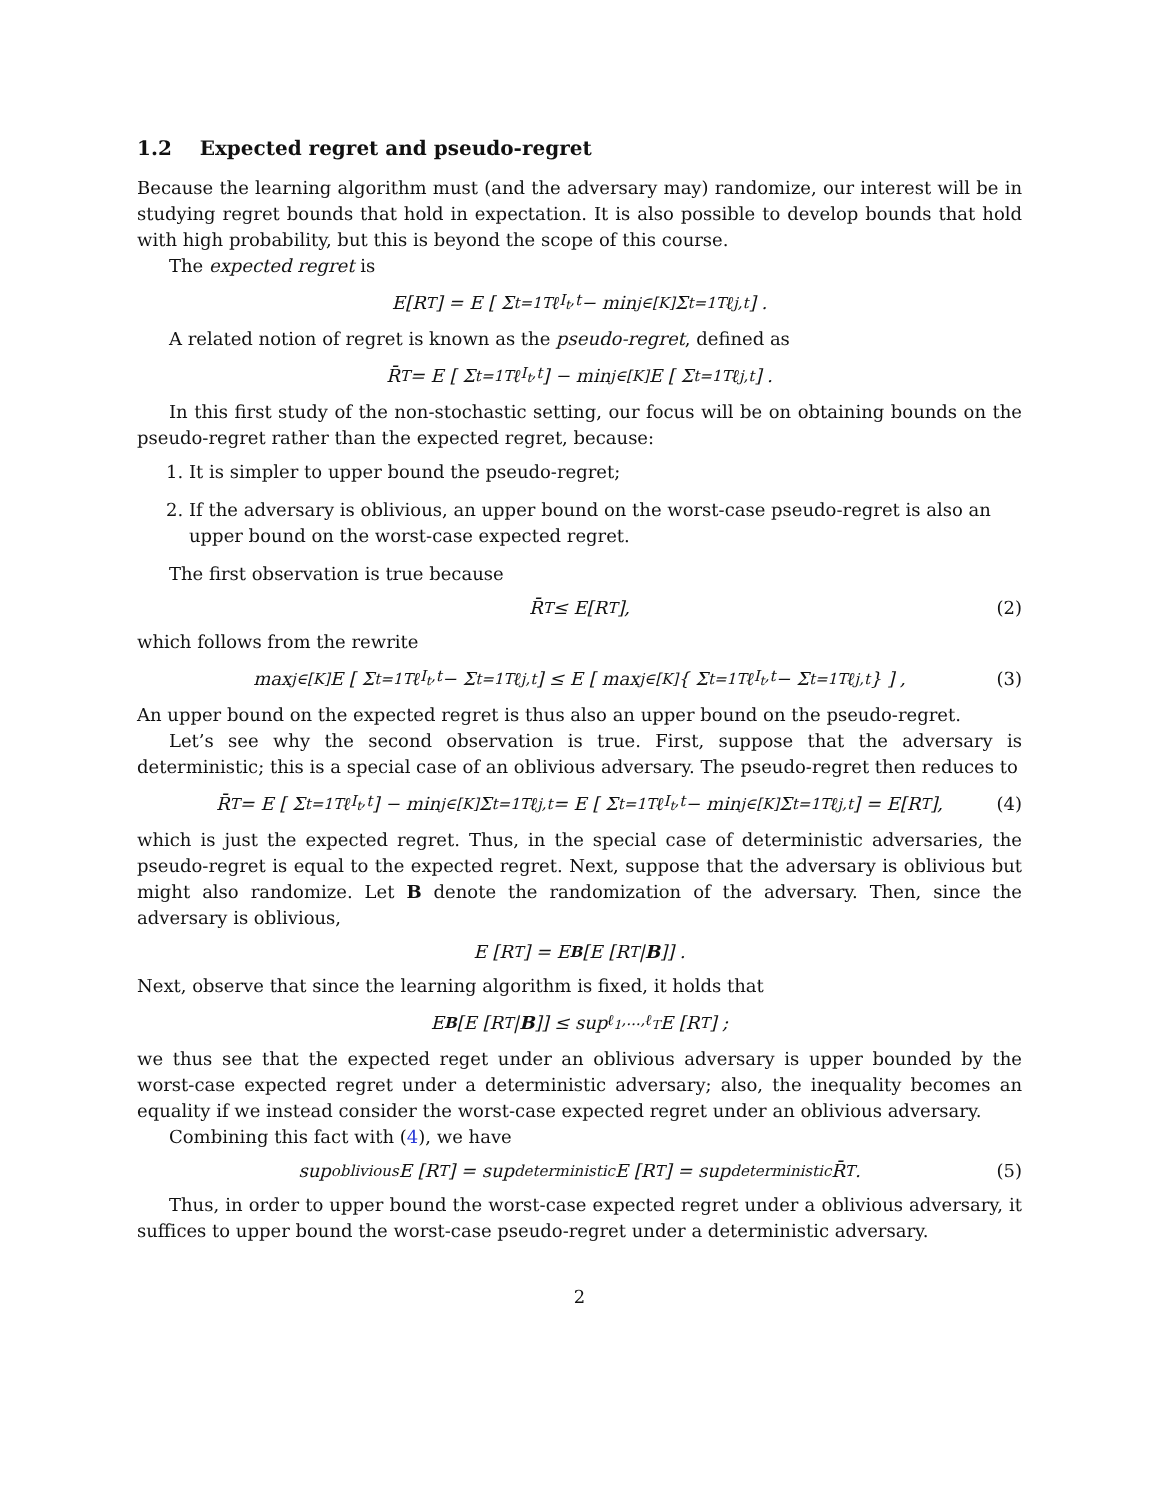1.2 Expected regret and pseudo-regret
Because the learning algorithm must (and the adversary may) randomize, our interest will be in studying regret bounds that hold in expectation. It is also possible to develop bounds that hold with high probability, but this is beyond the scope of this course.
The expected regret is
E[R<sub>T</sub>] = E [ Σ<sub>t=1</sub><sup>T</sup> ℓ<sub>I<sub>t</sub>,t</sub> − min<sub>j∈[K]</sub> Σ<sub>t=1</sub><sup>T</sup> ℓ<sub>j,t</sub> ] .
A related notion of regret is known as the pseudo-regret, defined as
R̄<sub>T</sub> = E [ Σ<sub>t=1</sub><sup>T</sup> ℓ<sub>I<sub>t</sub>,t</sub> ] − min<sub>j∈[K]</sub> E [ Σ<sub>t=1</sub><sup>T</sup> ℓ<sub>j,t</sub> ] .
In this first study of the non-stochastic setting, our focus will be on obtaining bounds on the pseudo-regret rather than the expected regret, because:
1. It is simpler to upper bound the pseudo-regret;
2. If the adversary is oblivious, an upper bound on the worst-case pseudo-regret is also an upper bound on the worst-case expected regret.
The first observation is true because
R̄<sub>T</sub> ≤ E[R<sub>T</sub>], (2)
which follows from the rewrite
max<sub>j∈[K]</sub> E [ Σ<sub>t=1</sub><sup>T</sup> ℓ<sub>I<sub>t</sub>,t</sub> − Σ<sub>t=1</sub><sup>T</sup> ℓ<sub>j,t</sub> ] ≤ E [ max<sub>j∈[K]</sub> { Σ<sub>t=1</sub><sup>T</sup> ℓ<sub>I<sub>t</sub>,t</sub> − Σ<sub>t=1</sub><sup>T</sup> ℓ<sub>j,t</sub> } ] , (3)
An upper bound on the expected regret is thus also an upper bound on the pseudo-regret.
Let’s see why the second observation is true. First, suppose that the adversary is deterministic; this is a special case of an oblivious adversary. The pseudo-regret then reduces to
R̄<sub>T</sub> = E [ Σ<sub>t=1</sub><sup>T</sup> ℓ<sub>I<sub>t</sub>,t</sub> ] − min<sub>j∈[K]</sub> Σ<sub>t=1</sub><sup>T</sup> ℓ<sub>j,t</sub> = E [ Σ<sub>t=1</sub><sup>T</sup> ℓ<sub>I<sub>t</sub>,t</sub> − min<sub>j∈[K]</sub> Σ<sub>t=1</sub><sup>T</sup> ℓ<sub>j,t</sub> ] = E[R<sub>T</sub>], (4)
which is just the expected regret. Thus, in the special case of deterministic adversaries, the pseudo-regret is equal to the expected regret. Next, suppose that the adversary is oblivious but might also randomize. Let B denote the randomization of the adversary. Then, since the adversary is oblivious,
E [R<sub>T</sub>] = E<sub>B</sub> [E [R<sub>T</sub> | B]] .
Next, observe that since the learning algorithm is fixed, it holds that
E<sub>B</sub> [E [R<sub>T</sub> | B]] ≤ sup<sub>ℓ<sub>1</sub>,...,ℓ<sub>T</sub></sub> E [R<sub>T</sub>] ;
we thus see that the expected reget under an oblivious adversary is upper bounded by the worst-case expected regret under a deterministic adversary; also, the inequality becomes an equality if we instead consider the worst-case expected regret under an oblivious adversary.
Combining this fact with (4), we have
sup<sub>oblivious</sub> E [R<sub>T</sub>] = sup<sub>deterministic</sub> E [R<sub>T</sub>] = sup<sub>deterministic</sub> R̄<sub>T</sub>. (5)
Thus, in order to upper bound the worst-case expected regret under a oblivious adversary, it suffices to upper bound the worst-case pseudo-regret under a deterministic adversary.
2